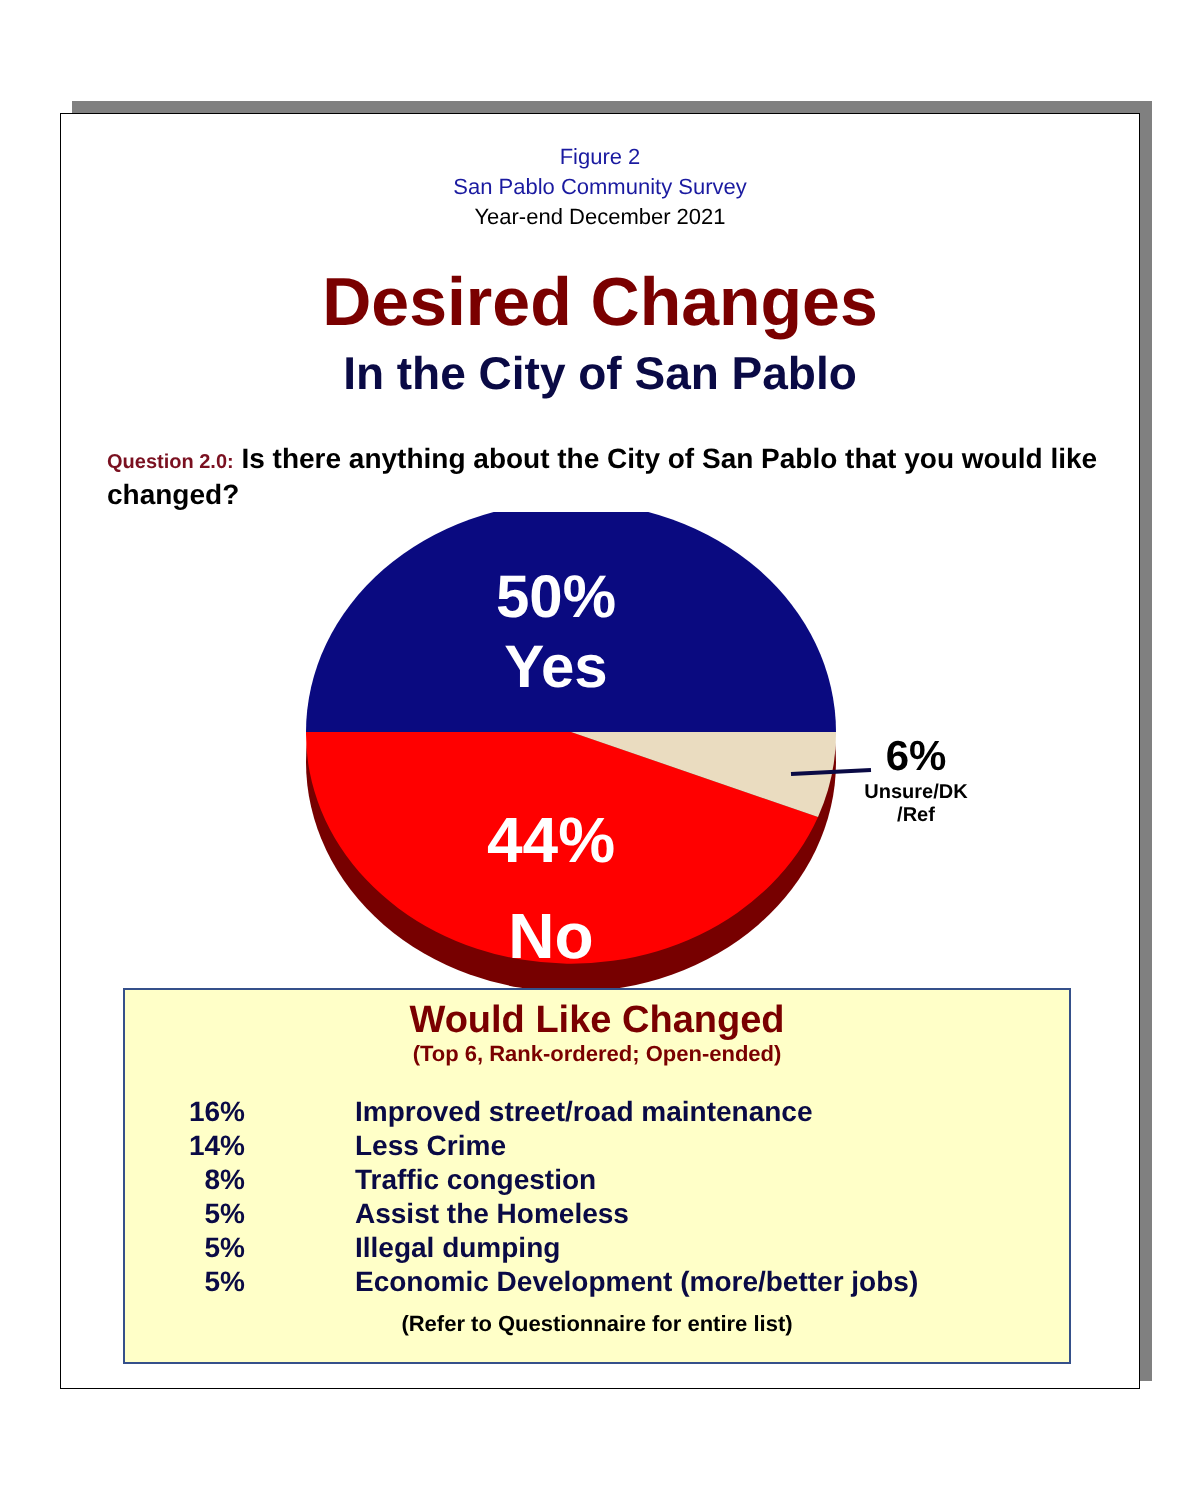Figure 2
San Pablo Community Survey
Year-end December 2021
Desired Changes
In the City of San Pablo
Question 2.0: Is there anything about the City of San Pablo that you would like changed?
50%
Yes
44%
No
6%
Unsure/DK
/Ref
Would Like Changed
(Top 6, Rank-ordered; Open-ended)
| 16% | Improved street/road maintenance |
| 14% | Less Crime |
| 8% | Traffic congestion |
| 5% | Assist the Homeless |
| 5% | Illegal dumping |
| 5% | Economic Development (more/better jobs) |
(Refer to Questionnaire for entire list)